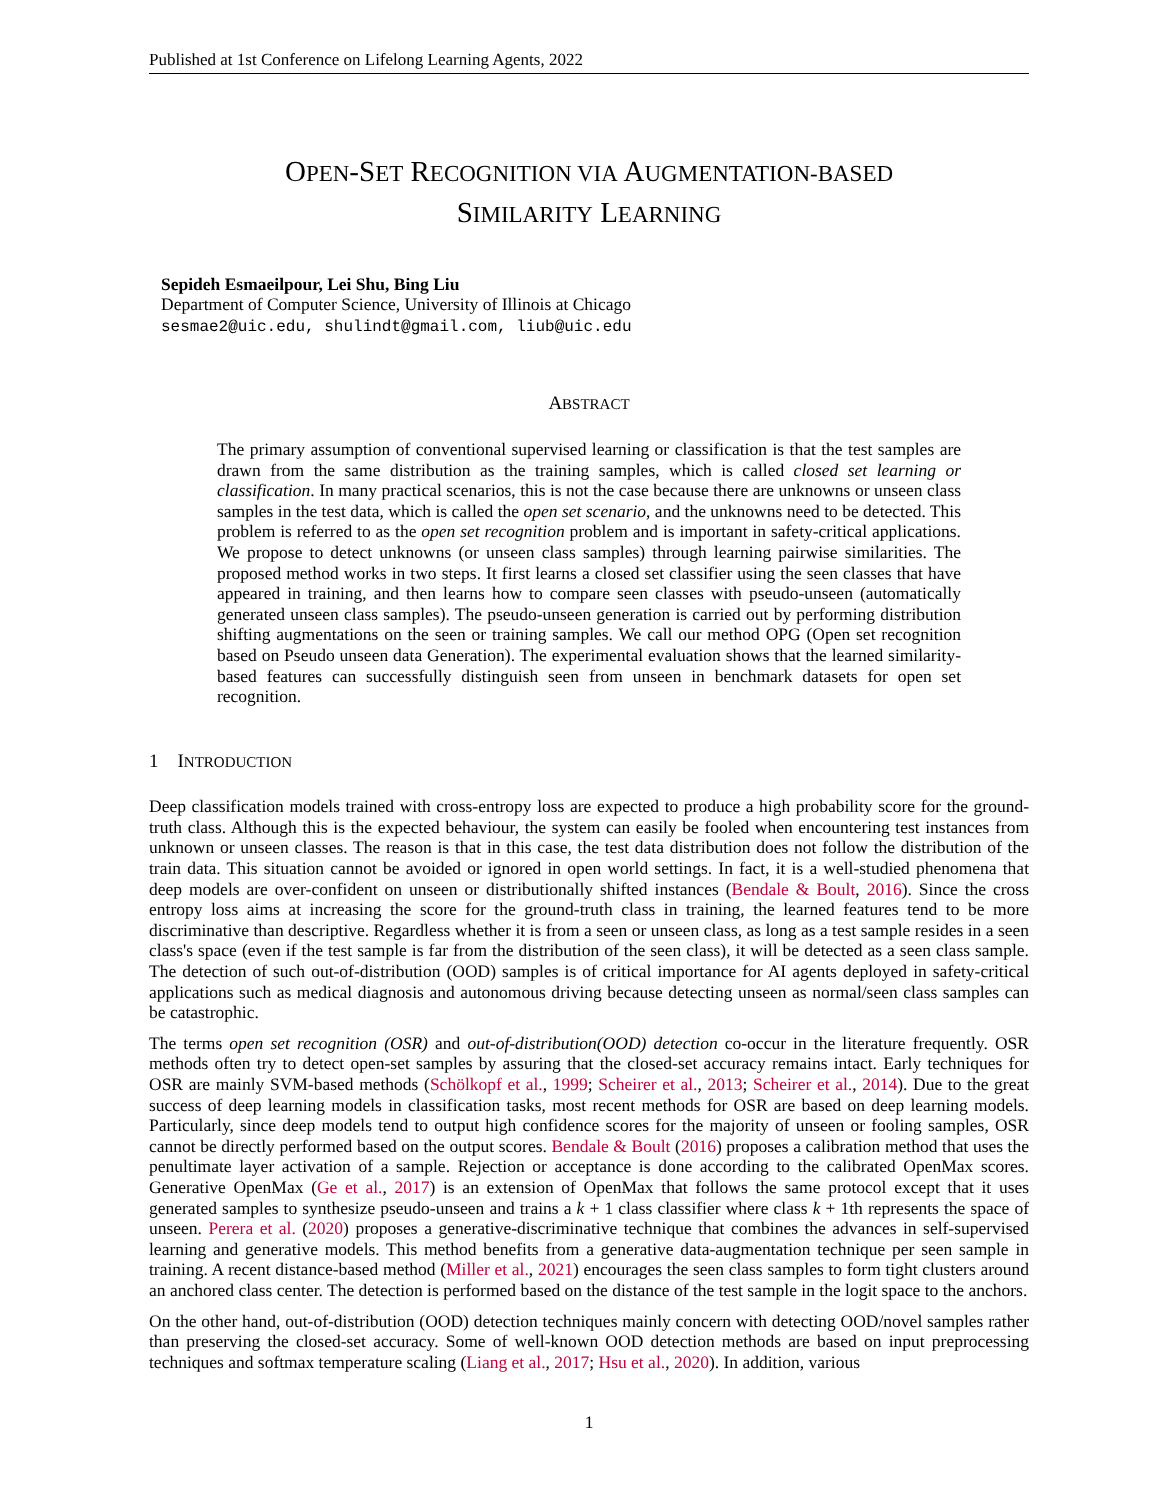Published at 1st Conference on Lifelong Learning Agents, 2022
OPEN-SET RECOGNITION VIA AUGMENTATION-BASED
SIMILARITY LEARNING
Sepideh Esmaeilpour, Lei Shu, Bing Liu
Department of Computer Science, University of Illinois at Chicago
sesmae2@uic.edu, shulindt@gmail.com, liub@uic.edu
ABSTRACT
The primary assumption of conventional supervised learning or classification is that the test samples are drawn from the same distribution as the training samples, which is called closed set learning or classification. In many practical scenarios, this is not the case because there are unknowns or unseen class samples in the test data, which is called the open set scenario, and the unknowns need to be detected. This problem is referred to as the open set recognition problem and is important in safety-critical applications. We propose to detect unknowns (or unseen class samples) through learning pairwise similarities. The proposed method works in two steps. It first learns a closed set classifier using the seen classes that have appeared in training, and then learns how to compare seen classes with pseudo-unseen (automatically generated unseen class samples). The pseudo-unseen generation is carried out by performing distribution shifting augmentations on the seen or training samples. We call our method OPG (Open set recognition based on Pseudo unseen data Generation). The experimental evaluation shows that the learned similarity-based features can successfully distinguish seen from unseen in benchmark datasets for open set recognition.
1 INTRODUCTION
Deep classification models trained with cross-entropy loss are expected to produce a high probability score for the ground-truth class. Although this is the expected behaviour, the system can easily be fooled when encountering test instances from unknown or unseen classes. The reason is that in this case, the test data distribution does not follow the distribution of the train data. This situation cannot be avoided or ignored in open world settings. In fact, it is a well-studied phenomena that deep models are over-confident on unseen or distributionally shifted instances (Bendale & Boult, 2016). Since the cross entropy loss aims at increasing the score for the ground-truth class in training, the learned features tend to be more discriminative than descriptive. Regardless whether it is from a seen or unseen class, as long as a test sample resides in a seen class's space (even if the test sample is far from the distribution of the seen class), it will be detected as a seen class sample. The detection of such out-of-distribution (OOD) samples is of critical importance for AI agents deployed in safety-critical applications such as medical diagnosis and autonomous driving because detecting unseen as normal/seen class samples can be catastrophic.
The terms open set recognition (OSR) and out-of-distribution(OOD) detection co-occur in the literature frequently. OSR methods often try to detect open-set samples by assuring that the closed-set accuracy remains intact. Early techniques for OSR are mainly SVM-based methods (Schölkopf et al., 1999; Scheirer et al., 2013; Scheirer et al., 2014). Due to the great success of deep learning models in classification tasks, most recent methods for OSR are based on deep learning models. Particularly, since deep models tend to output high confidence scores for the majority of unseen or fooling samples, OSR cannot be directly performed based on the output scores. Bendale & Boult (2016) proposes a calibration method that uses the penultimate layer activation of a sample. Rejection or acceptance is done according to the calibrated OpenMax scores. Generative OpenMax (Ge et al., 2017) is an extension of OpenMax that follows the same protocol except that it uses generated samples to synthesize pseudo-unseen and trains a k + 1 class classifier where class k + 1th represents the space of unseen. Perera et al. (2020) proposes a generative-discriminative technique that combines the advances in self-supervised learning and generative models. This method benefits from a generative data-augmentation technique per seen sample in training. A recent distance-based method (Miller et al., 2021) encourages the seen class samples to form tight clusters around an anchored class center. The detection is performed based on the distance of the test sample in the logit space to the anchors.
On the other hand, out-of-distribution (OOD) detection techniques mainly concern with detecting OOD/novel samples rather than preserving the closed-set accuracy. Some of well-known OOD detection methods are based on input preprocessing techniques and softmax temperature scaling (Liang et al., 2017; Hsu et al., 2020). In addition, various
1